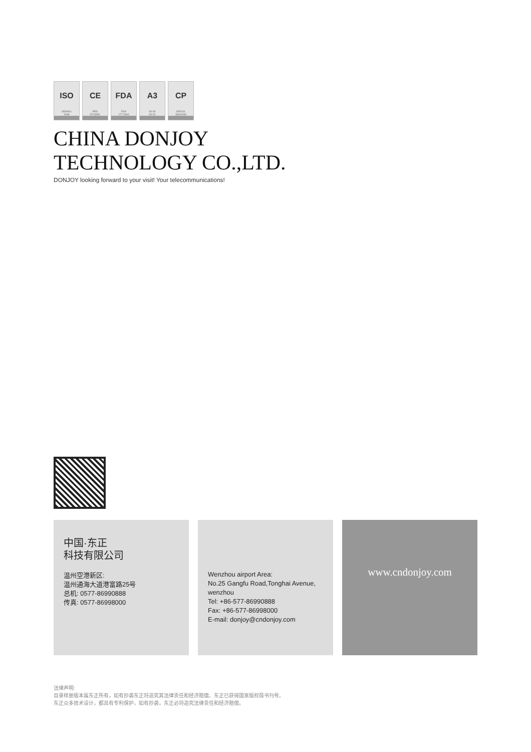ISO
ISO9001
2008
CE
PED
97/23/EC
FDA
FDA
177.2600
A3
63-03
54-02
CP
GR2011
33000293
CHINA DONJOY
TECHNOLOGY CO.,LTD.
DONJOY looking forward to your visit! Your telecommunications!
中国·东正
科技有限公司
温州空港新区:
温州通海大道港富路25号
总机: 0577-86990888
传真: 0577-86998000
Wenzhou airport Area:
No.25 Gangfu Road,Tonghai Avenue,
wenzhou
Tel: +86-577-86990888
Fax: +86-577-86998000
E-mail: donjoy@cndonjoy.com
www.cndonjoy.com
法律声明:
目录样册版本属东正所有，如有抄袭东正将追究其法律责任和经济赔偿。东正已获得国家版权局书刊号。
东正众多技术设计，都具有专利保护，如有抄袭，东正必将追究法律责任和经济赔偿。